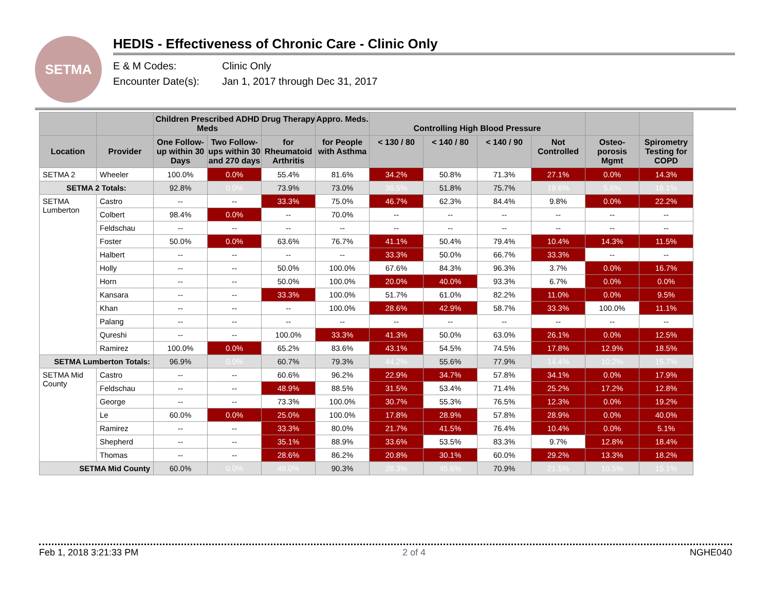SETMA
HEDIS - Effectiveness of Chronic Care - Clinic Only
E & M Codes: Clinic Only
Encounter Date(s): Jan 1, 2017 through Dec 31, 2017
| | | Children Prescribed ADHD Meds | | Drug Therapy | Appro. Meds. | Controlling High Blood Pressure | | | | | |
| --- | --- | --- | --- | --- | --- | --- | --- | --- | --- | --- | --- |
| Location | Provider | One Follow-up within 30 Days | Two Follow-ups within 30 and 270 days | for Rheumatoid Arthritis | for People with Asthma | < 130 / 80 | < 140 / 80 | < 140 / 90 | Not Controlled | Osteo-porosis Mgmt | Spirometry Testing for COPD |
| SETMA 2 | Wheeler | 100.0% | 0.0% | 55.4% | 81.6% | 34.2% | 50.8% | 71.3% | 27.1% | 0.0% | 14.3% |
| SETMA 2 Totals: | | 92.8% | 0.0% | 73.9% | 73.0% | 36.5% | 51.8% | 75.7% | 19.6% | 5.6% | 16.1% |
| SETMA Lumberton | Castro | -- | -- | 33.3% | 75.0% | 46.7% | 62.3% | 84.4% | 9.8% | 0.0% | 22.2% |
| | Colbert | 98.4% | 0.0% | -- | 70.0% | -- | -- | -- | -- | -- | -- |
| | Feldschau | -- | -- | -- | -- | -- | -- | -- | -- | -- | -- |
| | Foster | 50.0% | 0.0% | 63.6% | 76.7% | 41.1% | 50.4% | 79.4% | 10.4% | 14.3% | 11.5% |
| | Halbert | -- | -- | -- | -- | 33.3% | 50.0% | 66.7% | 33.3% | -- | -- |
| | Holly | -- | -- | 50.0% | 100.0% | 67.6% | 84.3% | 96.3% | 3.7% | 0.0% | 16.7% |
| | Horn | -- | -- | 50.0% | 100.0% | 20.0% | 40.0% | 93.3% | 6.7% | 0.0% | 0.0% |
| | Kansara | -- | -- | 33.3% | 100.0% | 51.7% | 61.0% | 82.2% | 11.0% | 0.0% | 9.5% |
| | Khan | -- | -- | -- | 100.0% | 28.6% | 42.9% | 58.7% | 33.3% | 100.0% | 11.1% |
| | Palang | -- | -- | -- | -- | -- | -- | -- | -- | -- | -- |
| | Qureshi | -- | -- | 100.0% | 33.3% | 41.3% | 50.0% | 63.0% | 26.1% | 0.0% | 12.5% |
| | Ramirez | 100.0% | 0.0% | 65.2% | 83.6% | 43.1% | 54.5% | 74.5% | 17.8% | 12.9% | 18.5% |
| SETMA Lumberton Totals: | | 96.9% | 0.0% | 60.7% | 79.3% | 44.2% | 55.6% | 77.9% | 14.4% | 10.2% | 15.7% |
| SETMA Mid County | Castro | -- | -- | 60.6% | 96.2% | 22.9% | 34.7% | 57.8% | 34.1% | 0.0% | 17.9% |
| | Feldschau | -- | -- | 48.9% | 88.5% | 31.5% | 53.4% | 71.4% | 25.2% | 17.2% | 12.8% |
| | George | -- | -- | 73.3% | 100.0% | 30.7% | 55.3% | 76.5% | 12.3% | 0.0% | 19.2% |
| | Le | 60.0% | 0.0% | 25.0% | 100.0% | 17.8% | 28.9% | 57.8% | 28.9% | 0.0% | 40.0% |
| | Ramirez | -- | -- | 33.3% | 80.0% | 21.7% | 41.5% | 76.4% | 10.4% | 0.0% | 5.1% |
| | Shepherd | -- | -- | 35.1% | 88.9% | 33.6% | 53.5% | 83.3% | 9.7% | 12.8% | 18.4% |
| | Thomas | -- | -- | 28.6% | 86.2% | 20.8% | 30.1% | 60.0% | 29.2% | 13.3% | 18.2% |
| SETMA Mid County | | 60.0% | 0.0% | 48.0% | 90.3% | 28.3% | 45.6% | 70.9% | 21.5% | 10.5% | 15.1% |
Feb 1, 2018 3:21:33 PM 2 of 4 NGHE040